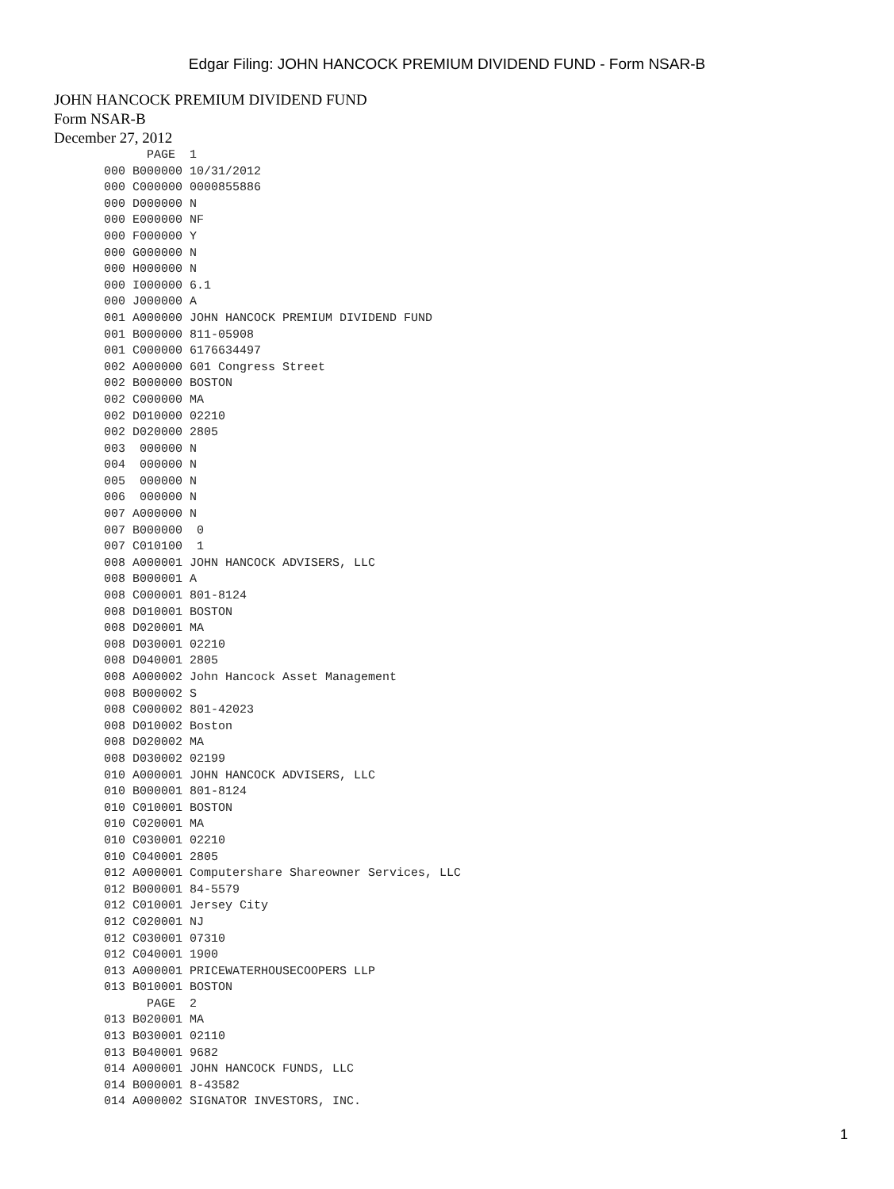Edgar Filing: JOHN HANCOCK PREMIUM DIVIDEND FUND - Form NSAR-B
JOHN HANCOCK PREMIUM DIVIDEND FUND
Form NSAR-B
December 27, 2012
             PAGE  1
       000 B000000 10/31/2012
       000 C000000 0000855886
       000 D000000 N
       000 E000000 NF
       000 F000000 Y
       000 G000000 N
       000 H000000 N
       000 I000000 6.1
       000 J000000 A
       001 A000000 JOHN HANCOCK PREMIUM DIVIDEND FUND
       001 B000000 811-05908
       001 C000000 6176634497
       002 A000000 601 Congress Street
       002 B000000 BOSTON
       002 C000000 MA
       002 D010000 02210
       002 D020000 2805
       003  000000 N
       004  000000 N
       005  000000 N
       006  000000 N
       007 A000000 N
       007 B000000  0
       007 C010100  1
       008 A000001 JOHN HANCOCK ADVISERS, LLC
       008 B000001 A
       008 C000001 801-8124
       008 D010001 BOSTON
       008 D020001 MA
       008 D030001 02210
       008 D040001 2805
       008 A000002 John Hancock Asset Management
       008 B000002 S
       008 C000002 801-42023
       008 D010002 Boston
       008 D020002 MA
       008 D030002 02199
       010 A000001 JOHN HANCOCK ADVISERS, LLC
       010 B000001 801-8124
       010 C010001 BOSTON
       010 C020001 MA
       010 C030001 02210
       010 C040001 2805
       012 A000001 Computershare Shareowner Services, LLC
       012 B000001 84-5579
       012 C010001 Jersey City
       012 C020001 NJ
       012 C030001 07310
       012 C040001 1900
       013 A000001 PRICEWATERHOUSECOOPERS LLP
       013 B010001 BOSTON
             PAGE  2
       013 B020001 MA
       013 B030001 02110
       013 B040001 9682
       014 A000001 JOHN HANCOCK FUNDS, LLC
       014 B000001 8-43582
       014 A000002 SIGNATOR INVESTORS, INC.
1